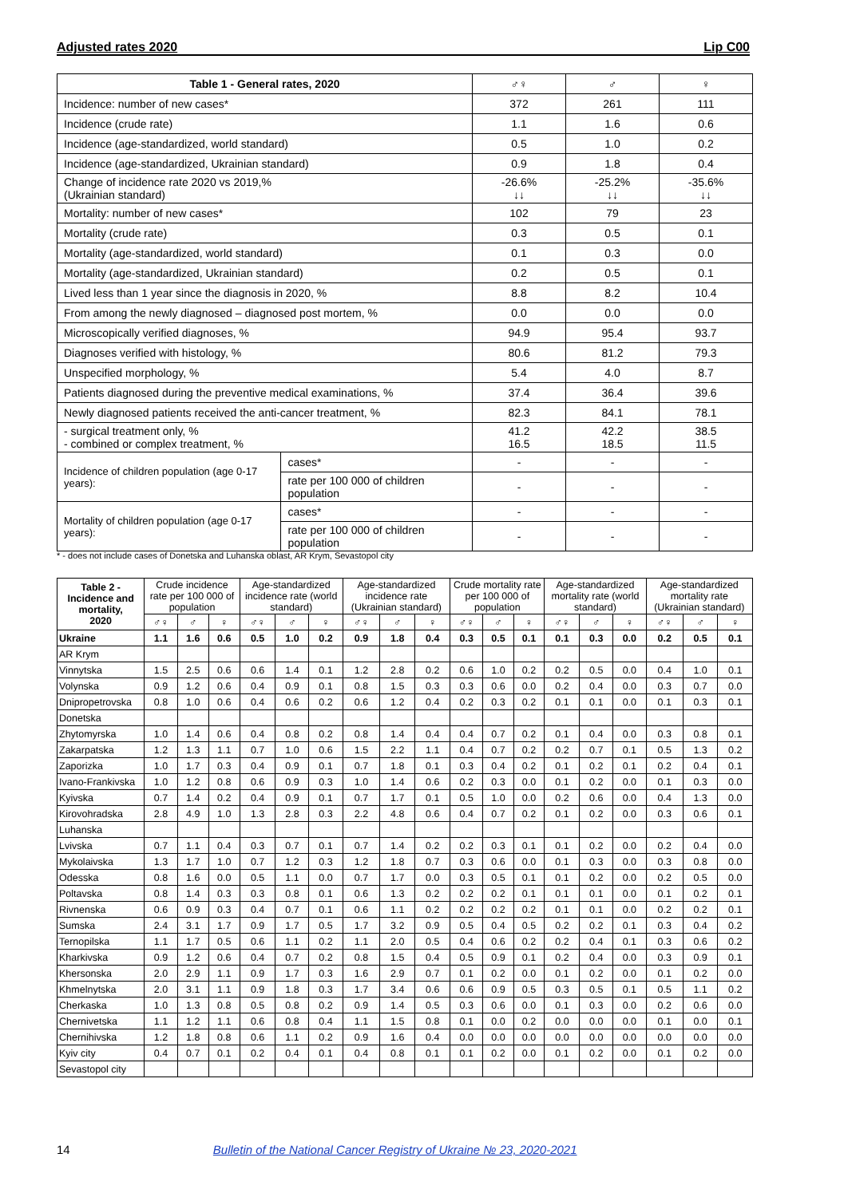Adjusted rates 2020 Lip C00
| Table 1 - General rates, 2020 | | ♂♀ | ♂ | ♀ |
| --- | --- | --- | --- | --- |
| Incidence: number of new cases* | | 372 | 261 | 111 |
| Incidence (crude rate) | | 1.1 | 1.6 | 0.6 |
| Incidence (age-standardized, world standard) | | 0.5 | 1.0 | 0.2 |
| Incidence (age-standardized, Ukrainian standard) | | 0.9 | 1.8 | 0.4 |
| Change of incidence rate 2020 vs 2019,% (Ukrainian standard) | | -26.6% ↓↓ | -25.2% ↓↓ | -35.6% ↓↓ |
| Mortality: number of new cases* | | 102 | 79 | 23 |
| Mortality (crude rate) | | 0.3 | 0.5 | 0.1 |
| Mortality (age-standardized, world standard) | | 0.1 | 0.3 | 0.0 |
| Mortality (age-standardized, Ukrainian standard) | | 0.2 | 0.5 | 0.1 |
| Lived less than 1 year since the diagnosis in 2020, % | | 8.8 | 8.2 | 10.4 |
| From among the newly diagnosed – diagnosed post mortem, % | | 0.0 | 0.0 | 0.0 |
| Microscopically verified diagnoses, % | | 94.9 | 95.4 | 93.7 |
| Diagnoses verified with histology, % | | 80.6 | 81.2 | 79.3 |
| Unspecified morphology, % | | 5.4 | 4.0 | 8.7 |
| Patients diagnosed during the preventive medical examinations, % | | 37.4 | 36.4 | 39.6 |
| Newly diagnosed patients received the anti-cancer treatment, % | | 82.3 | 84.1 | 78.1 |
| - surgical treatment only, % - combined or complex treatment, % | | 41.2 16.5 | 42.2 18.5 | 38.5 11.5 |
| Incidence of children population (age 0-17 years): | cases* | - | - | - |
| | rate per 100 000 of children population | - | - | - |
| Mortality of children population (age 0-17 years): | cases* | - | - | - |
| | rate per 100 000 of children population | - | - | - |
* - does not include cases of Donetska and Luhanska oblast, AR Krym, Sevastopol city
| Table 2 - Incidence and mortality, 2020 | Crude incidence rate per 100 000 of population | | | Age-standardized incidence rate (world standard) | | | Age-standardized incidence rate (Ukrainian standard) | | | Crude mortality rate per 100 000 of population | | | Age-standardized mortality rate (world standard) | | | Age-standardized mortality rate (Ukrainian standard) | | |
| --- | --- | --- | --- | --- | --- | --- | --- | --- | --- | --- | --- | --- | --- | --- | --- | --- | --- | --- |
| | ♂♀ | ♂ | ♀ | ♂♀ | ♂ | ♀ | ♂♀ | ♂ | ♀ | ♂♀ | ♂ | ♀ | ♂♀ | ♂ | ♀ | ♂♀ | ♂ | ♀ |
| Ukraine | 1.1 | 1.6 | 0.6 | 0.5 | 1.0 | 0.2 | 0.9 | 1.8 | 0.4 | 0.3 | 0.5 | 0.1 | 0.1 | 0.3 | 0.0 | 0.2 | 0.5 | 0.1 |
| AR Krym | | | | | | | | | | | | | | | | | | |
| Vinnytska | 1.5 | 2.5 | 0.6 | 0.6 | 1.4 | 0.1 | 1.2 | 2.8 | 0.2 | 0.6 | 1.0 | 0.2 | 0.2 | 0.5 | 0.0 | 0.4 | 1.0 | 0.1 |
| Volynska | 0.9 | 1.2 | 0.6 | 0.4 | 0.9 | 0.1 | 0.8 | 1.5 | 0.3 | 0.3 | 0.6 | 0.0 | 0.2 | 0.4 | 0.0 | 0.3 | 0.7 | 0.0 |
| Dnipropetrovska | 0.8 | 1.0 | 0.6 | 0.4 | 0.6 | 0.2 | 0.6 | 1.2 | 0.4 | 0.2 | 0.3 | 0.2 | 0.1 | 0.1 | 0.0 | 0.1 | 0.3 | 0.1 |
| Donetska | | | | | | | | | | | | | | | | | | |
| Zhytomyrska | 1.0 | 1.4 | 0.6 | 0.4 | 0.8 | 0.2 | 0.8 | 1.4 | 0.4 | 0.4 | 0.7 | 0.2 | 0.1 | 0.4 | 0.0 | 0.3 | 0.8 | 0.1 |
| Zakarpatska | 1.2 | 1.3 | 1.1 | 0.7 | 1.0 | 0.6 | 1.5 | 2.2 | 1.1 | 0.4 | 0.7 | 0.2 | 0.2 | 0.7 | 0.1 | 0.5 | 1.3 | 0.2 |
| Zaporizka | 1.0 | 1.7 | 0.3 | 0.4 | 0.9 | 0.1 | 0.7 | 1.8 | 0.1 | 0.3 | 0.4 | 0.2 | 0.1 | 0.2 | 0.1 | 0.2 | 0.4 | 0.1 |
| Ivano-Frankivska | 1.0 | 1.2 | 0.8 | 0.6 | 0.9 | 0.3 | 1.0 | 1.4 | 0.6 | 0.2 | 0.3 | 0.0 | 0.1 | 0.2 | 0.0 | 0.1 | 0.3 | 0.0 |
| Kyivska | 0.7 | 1.4 | 0.2 | 0.4 | 0.9 | 0.1 | 0.7 | 1.7 | 0.1 | 0.5 | 1.0 | 0.0 | 0.2 | 0.6 | 0.0 | 0.4 | 1.3 | 0.0 |
| Kirovohradska | 2.8 | 4.9 | 1.0 | 1.3 | 2.8 | 0.3 | 2.2 | 4.8 | 0.6 | 0.4 | 0.7 | 0.2 | 0.1 | 0.2 | 0.0 | 0.3 | 0.6 | 0.1 |
| Luhanska | | | | | | | | | | | | | | | | | | |
| Lvivska | 0.7 | 1.1 | 0.4 | 0.3 | 0.7 | 0.1 | 0.7 | 1.4 | 0.2 | 0.2 | 0.3 | 0.1 | 0.1 | 0.2 | 0.0 | 0.2 | 0.4 | 0.0 |
| Mykolaivska | 1.3 | 1.7 | 1.0 | 0.7 | 1.2 | 0.3 | 1.2 | 1.8 | 0.7 | 0.3 | 0.6 | 0.0 | 0.1 | 0.3 | 0.0 | 0.3 | 0.8 | 0.0 |
| Odesska | 0.8 | 1.6 | 0.0 | 0.5 | 1.1 | 0.0 | 0.7 | 1.7 | 0.0 | 0.3 | 0.5 | 0.1 | 0.1 | 0.2 | 0.0 | 0.2 | 0.5 | 0.0 |
| Poltavska | 0.8 | 1.4 | 0.3 | 0.3 | 0.8 | 0.1 | 0.6 | 1.3 | 0.2 | 0.2 | 0.2 | 0.1 | 0.1 | 0.1 | 0.0 | 0.1 | 0.2 | 0.1 |
| Rivnenska | 0.6 | 0.9 | 0.3 | 0.4 | 0.7 | 0.1 | 0.6 | 1.1 | 0.2 | 0.2 | 0.2 | 0.2 | 0.1 | 0.1 | 0.0 | 0.2 | 0.2 | 0.1 |
| Sumska | 2.4 | 3.1 | 1.7 | 0.9 | 1.7 | 0.5 | 1.7 | 3.2 | 0.9 | 0.5 | 0.4 | 0.5 | 0.2 | 0.2 | 0.1 | 0.3 | 0.4 | 0.2 |
| Ternopilska | 1.1 | 1.7 | 0.5 | 0.6 | 1.1 | 0.2 | 1.1 | 2.0 | 0.5 | 0.4 | 0.6 | 0.2 | 0.2 | 0.4 | 0.1 | 0.3 | 0.6 | 0.2 |
| Kharkivska | 0.9 | 1.2 | 0.6 | 0.4 | 0.7 | 0.2 | 0.8 | 1.5 | 0.4 | 0.5 | 0.9 | 0.1 | 0.2 | 0.4 | 0.0 | 0.3 | 0.9 | 0.1 |
| Khersonska | 2.0 | 2.9 | 1.1 | 0.9 | 1.7 | 0.3 | 1.6 | 2.9 | 0.7 | 0.1 | 0.2 | 0.0 | 0.1 | 0.2 | 0.0 | 0.1 | 0.2 | 0.0 |
| Khmelnytska | 2.0 | 3.1 | 1.1 | 0.9 | 1.8 | 0.3 | 1.7 | 3.4 | 0.6 | 0.6 | 0.9 | 0.5 | 0.3 | 0.5 | 0.1 | 0.5 | 1.1 | 0.2 |
| Cherkaska | 1.0 | 1.3 | 0.8 | 0.5 | 0.8 | 0.2 | 0.9 | 1.4 | 0.5 | 0.3 | 0.6 | 0.0 | 0.1 | 0.3 | 0.0 | 0.2 | 0.6 | 0.0 |
| Chernivetska | 1.1 | 1.2 | 1.1 | 0.6 | 0.8 | 0.4 | 1.1 | 1.5 | 0.8 | 0.1 | 0.0 | 0.2 | 0.0 | 0.0 | 0.0 | 0.1 | 0.0 | 0.1 |
| Chernihivska | 1.2 | 1.8 | 0.8 | 0.6 | 1.1 | 0.2 | 0.9 | 1.6 | 0.4 | 0.0 | 0.0 | 0.0 | 0.0 | 0.0 | 0.0 | 0.0 | 0.0 | 0.0 |
| Kyiv city | 0.4 | 0.7 | 0.1 | 0.2 | 0.4 | 0.1 | 0.4 | 0.8 | 0.1 | 0.1 | 0.2 | 0.0 | 0.1 | 0.2 | 0.0 | 0.1 | 0.2 | 0.0 |
| Sevastopol city | | | | | | | | | | | | | | | | | | |
14 Bulletin of the National Cancer Registry of Ukraine № 23, 2020-2021